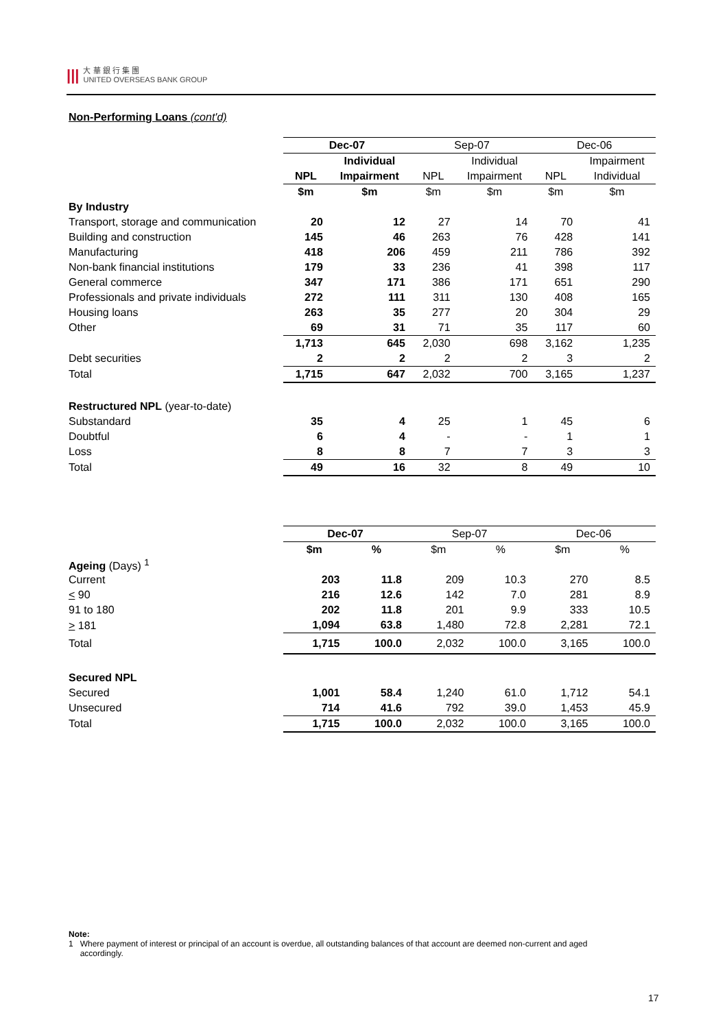|||
大 華 銀 行 集 團
UNITED OVERSEAS BANK GROUP
Non-Performing Loans (cont'd)
| | Dec-07 | | Sep-07 | | Dec-06 | |
| --- | --- | --- | --- | --- | --- | --- |
| | | Individual | | Individual | | Impairment |
| | NPL | Impairment | NPL | Impairment | NPL | Individual |
| | $m | $m | $m | $m | $m | $m |
| By Industry | | | | | | |
| Transport, storage and communication | 20 | 12 | 27 | 14 | 70 | 41 |
| Building and construction | 145 | 46 | 263 | 76 | 428 | 141 |
| Manufacturing | 418 | 206 | 459 | 211 | 786 | 392 |
| Non-bank financial institutions | 179 | 33 | 236 | 41 | 398 | 117 |
| General commerce | 347 | 171 | 386 | 171 | 651 | 290 |
| Professionals and private individuals | 272 | 111 | 311 | 130 | 408 | 165 |
| Housing loans | 263 | 35 | 277 | 20 | 304 | 29 |
| Other | 69 | 31 | 71 | 35 | 117 | 60 |
| | 1,713 | 645 | 2,030 | 698 | 3,162 | 1,235 |
| Debt securities | 2 | 2 | 2 | 2 | 3 | 2 |
| Total | 1,715 | 647 | 2,032 | 700 | 3,165 | 1,237 |
| Restructured NPL (year-to-date) | | | | | | |
| Substandard | 35 | 4 | 25 | 1 | 45 | 6 |
| Doubtful | 6 | 4 | - | - | 1 | 1 |
| Loss | 8 | 8 | 7 | 7 | 3 | 3 |
| Total | 49 | 16 | 32 | 8 | 49 | 10 |
| | Dec-07 | | Sep-07 | | Dec-06 | |
| --- | --- | --- | --- | --- | --- | --- |
| | $m | % | $m | % | $m | % |
| Ageing (Days) <sup>1</sup> | | | | | | |
| Current | 203 | 11.8 | 209 | 10.3 | 270 | 8.5 |
| < 90 | 216 | 12.6 | 142 | 7.0 | 281 | 8.9 |
| 91 to 180 | 202 | 11.8 | 201 | 9.9 | 333 | 10.5 |
| > 181 | 1,094 | 63.8 | 1,480 | 72.8 | 2,281 | 72.1 |
| Total | 1,715 | 100.0 | 2,032 | 100.0 | 3,165 | 100.0 |
| Secured NPL | | | | | | |
| Secured | 1,001 | 58.4 | 1,240 | 61.0 | 1,712 | 54.1 |
| Unsecured | 714 | 41.6 | 792 | 39.0 | 1,453 | 45.9 |
| Total | 1,715 | 100.0 | 2,032 | 100.0 | 3,165 | 100.0 |
Note:
1 Where payment of interest or principal of an account is overdue, all outstanding balances of that account are deemed non-current and aged
accordingly.
17